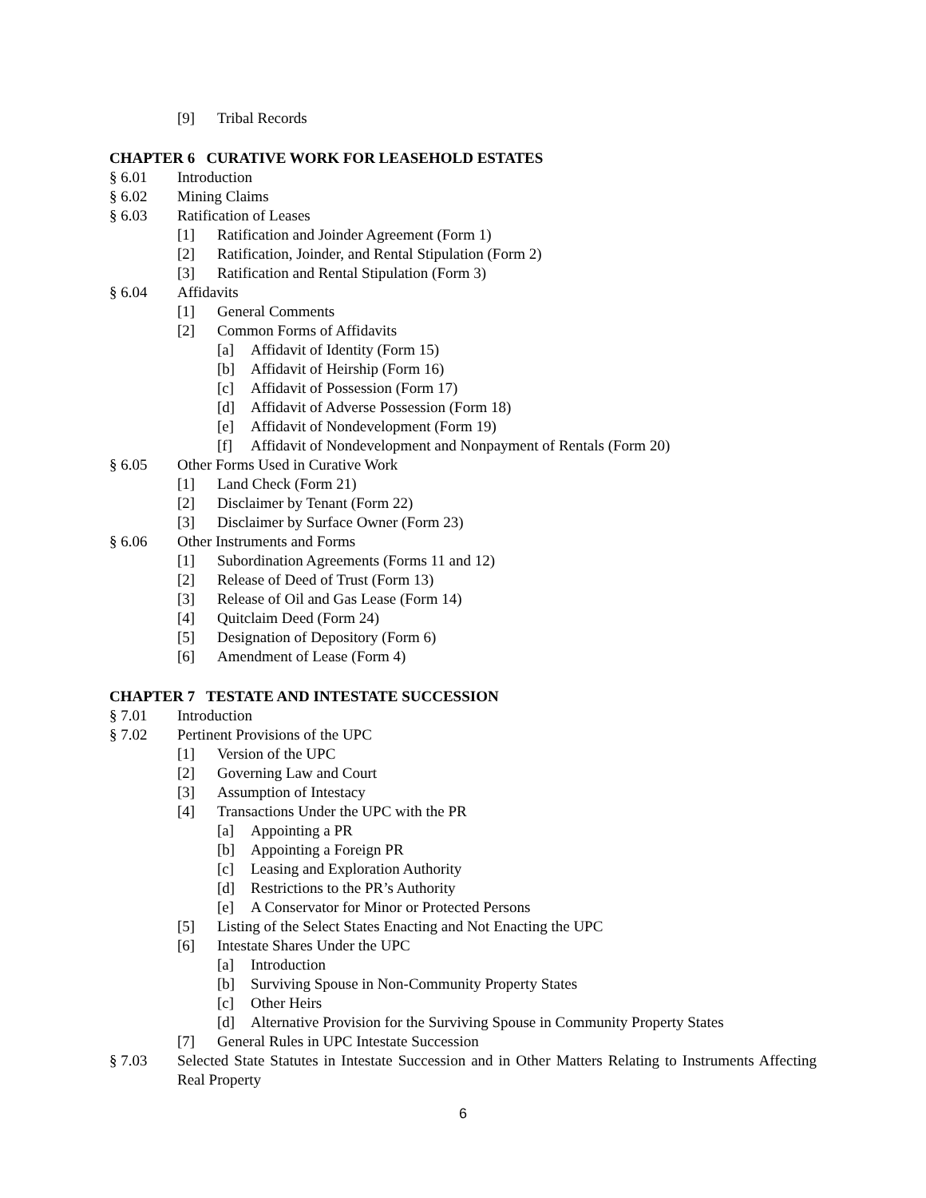[9] Tribal Records
CHAPTER 6 CURATIVE WORK FOR LEASEHOLD ESTATES
§ 6.01 Introduction
§ 6.02 Mining Claims
§ 6.03 Ratification of Leases
[1] Ratification and Joinder Agreement (Form 1)
[2] Ratification, Joinder, and Rental Stipulation (Form 2)
[3] Ratification and Rental Stipulation (Form 3)
§ 6.04 Affidavits
[1] General Comments
[2] Common Forms of Affidavits
[a] Affidavit of Identity (Form 15)
[b] Affidavit of Heirship (Form 16)
[c] Affidavit of Possession (Form 17)
[d] Affidavit of Adverse Possession (Form 18)
[e] Affidavit of Nondevelopment (Form 19)
[f] Affidavit of Nondevelopment and Nonpayment of Rentals (Form 20)
§ 6.05 Other Forms Used in Curative Work
[1] Land Check (Form 21)
[2] Disclaimer by Tenant (Form 22)
[3] Disclaimer by Surface Owner (Form 23)
§ 6.06 Other Instruments and Forms
[1] Subordination Agreements (Forms 11 and 12)
[2] Release of Deed of Trust (Form 13)
[3] Release of Oil and Gas Lease (Form 14)
[4] Quitclaim Deed (Form 24)
[5] Designation of Depository (Form 6)
[6] Amendment of Lease (Form 4)
CHAPTER 7 TESTATE AND INTESTATE SUCCESSION
§ 7.01 Introduction
§ 7.02 Pertinent Provisions of the UPC
[1] Version of the UPC
[2] Governing Law and Court
[3] Assumption of Intestacy
[4] Transactions Under the UPC with the PR
[a] Appointing a PR
[b] Appointing a Foreign PR
[c] Leasing and Exploration Authority
[d] Restrictions to the PR’s Authority
[e] A Conservator for Minor or Protected Persons
[5] Listing of the Select States Enacting and Not Enacting the UPC
[6] Intestate Shares Under the UPC
[a] Introduction
[b] Surviving Spouse in Non-Community Property States
[c] Other Heirs
[d] Alternative Provision for the Surviving Spouse in Community Property States
[7] General Rules in UPC Intestate Succession
§ 7.03 Selected State Statutes in Intestate Succession and in Other Matters Relating to Instruments Affecting Real Property
6